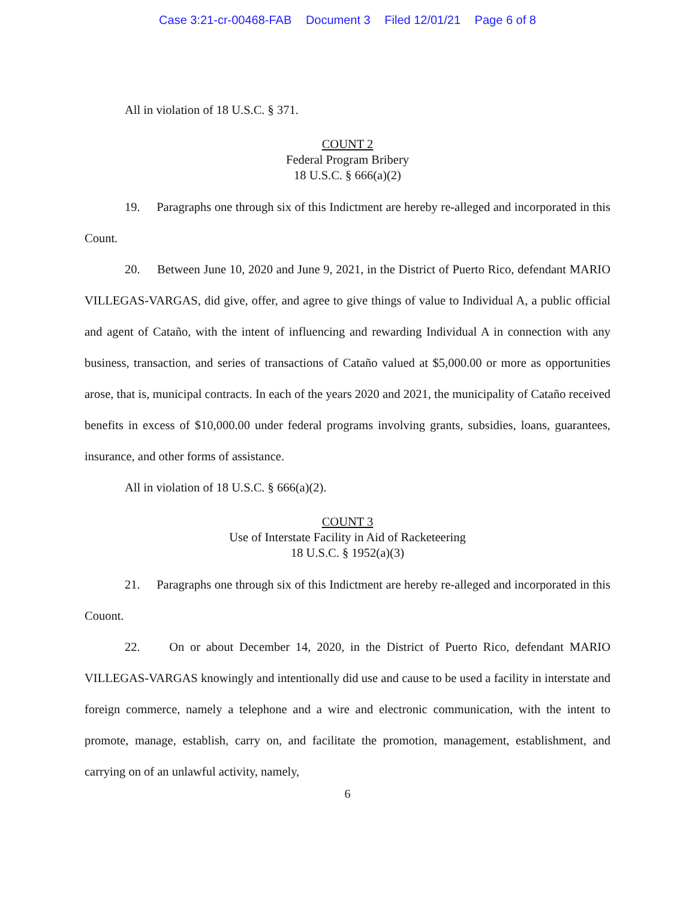Case 3:21-cr-00468-FAB Document 3 Filed 12/01/21 Page 6 of 8
All in violation of 18 U.S.C. § 371.
COUNT 2
Federal Program Bribery
18 U.S.C. § 666(a)(2)
19. Paragraphs one through six of this Indictment are hereby re-alleged and incorporated in this Count.
20. Between June 10, 2020 and June 9, 2021, in the District of Puerto Rico, defendant MARIO VILLEGAS-VARGAS, did give, offer, and agree to give things of value to Individual A, a public official and agent of Cataño, with the intent of influencing and rewarding Individual A in connection with any business, transaction, and series of transactions of Cataño valued at $5,000.00 or more as opportunities arose, that is, municipal contracts. In each of the years 2020 and 2021, the municipality of Cataño received benefits in excess of $10,000.00 under federal programs involving grants, subsidies, loans, guarantees, insurance, and other forms of assistance.
All in violation of 18 U.S.C. § 666(a)(2).
COUNT 3
Use of Interstate Facility in Aid of Racketeering
18 U.S.C. § 1952(a)(3)
21. Paragraphs one through six of this Indictment are hereby re-alleged and incorporated in this Couont.
22. On or about December 14, 2020, in the District of Puerto Rico, defendant MARIO VILLEGAS-VARGAS knowingly and intentionally did use and cause to be used a facility in interstate and foreign commerce, namely a telephone and a wire and electronic communication, with the intent to promote, manage, establish, carry on, and facilitate the promotion, management, establishment, and carrying on of an unlawful activity, namely,
6